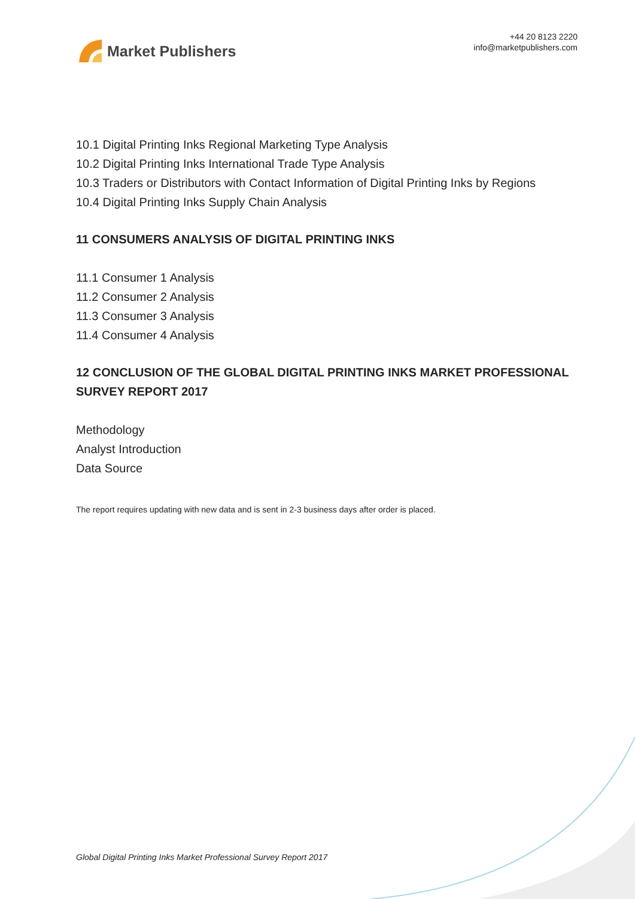Market Publishers
+44 20 8123 2220
info@marketpublishers.com
10.1 Digital Printing Inks Regional Marketing Type Analysis
10.2 Digital Printing Inks International Trade Type Analysis
10.3 Traders or Distributors with Contact Information of Digital Printing Inks by Regions
10.4 Digital Printing Inks Supply Chain Analysis
11 CONSUMERS ANALYSIS OF DIGITAL PRINTING INKS
11.1 Consumer 1 Analysis
11.2 Consumer 2 Analysis
11.3 Consumer 3 Analysis
11.4 Consumer 4 Analysis
12 CONCLUSION OF THE GLOBAL DIGITAL PRINTING INKS MARKET PROFESSIONAL SURVEY REPORT 2017
Methodology
Analyst Introduction
Data Source
The report requires updating with new data and is sent in 2-3 business days after order is placed.
Global Digital Printing Inks Market Professional Survey Report 2017